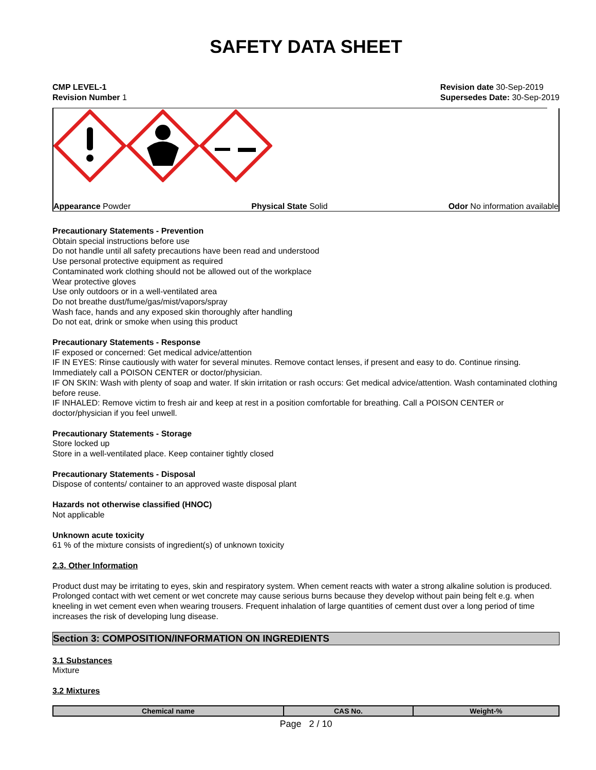SAFETY DATA SHEET
CMP LEVEL-1
Revision Number 1
Revision date 30-Sep-2019
Supersedes Date: 30-Sep-2019
Appearance Powder Physical State Solid Odor No information available
Precautionary Statements - Prevention
Obtain special instructions before use
Do not handle until all safety precautions have been read and understood
Use personal protective equipment as required
Contaminated work clothing should not be allowed out of the workplace
Wear protective gloves
Use only outdoors or in a well-ventilated area
Do not breathe dust/fume/gas/mist/vapors/spray
Wash face, hands and any exposed skin thoroughly after handling
Do not eat, drink or smoke when using this product
Precautionary Statements - Response
IF exposed or concerned: Get medical advice/attention
IF IN EYES: Rinse cautiously with water for several minutes. Remove contact lenses, if present and easy to do. Continue rinsing. Immediately call a POISON CENTER or doctor/physician.
IF ON SKIN: Wash with plenty of soap and water. If skin irritation or rash occurs: Get medical advice/attention. Wash contaminated clothing before reuse.
IF INHALED: Remove victim to fresh air and keep at rest in a position comfortable for breathing. Call a POISON CENTER or doctor/physician if you feel unwell.
Precautionary Statements - Storage
Store locked up
Store in a well-ventilated place. Keep container tightly closed
Precautionary Statements - Disposal
Dispose of contents/ container to an approved waste disposal plant
Hazards not otherwise classified (HNOC)
Not applicable
Unknown acute toxicity
61 % of the mixture consists of ingredient(s) of unknown toxicity
2.3. Other Information
Product dust may be irritating to eyes, skin and respiratory system. When cement reacts with water a strong alkaline solution is produced. Prolonged contact with wet cement or wet concrete may cause serious burns because they develop without pain being felt e.g. when kneeling in wet cement even when wearing trousers. Frequent inhalation of large quantities of cement dust over a long period of time increases the risk of developing lung disease.
Section 3: COMPOSITION/INFORMATION ON INGREDIENTS
3.1 Substances
Mixture
3.2 Mixtures
| Chemical name | CAS No. | Weight-% |
| --- | --- | --- |
Page 2 / 10